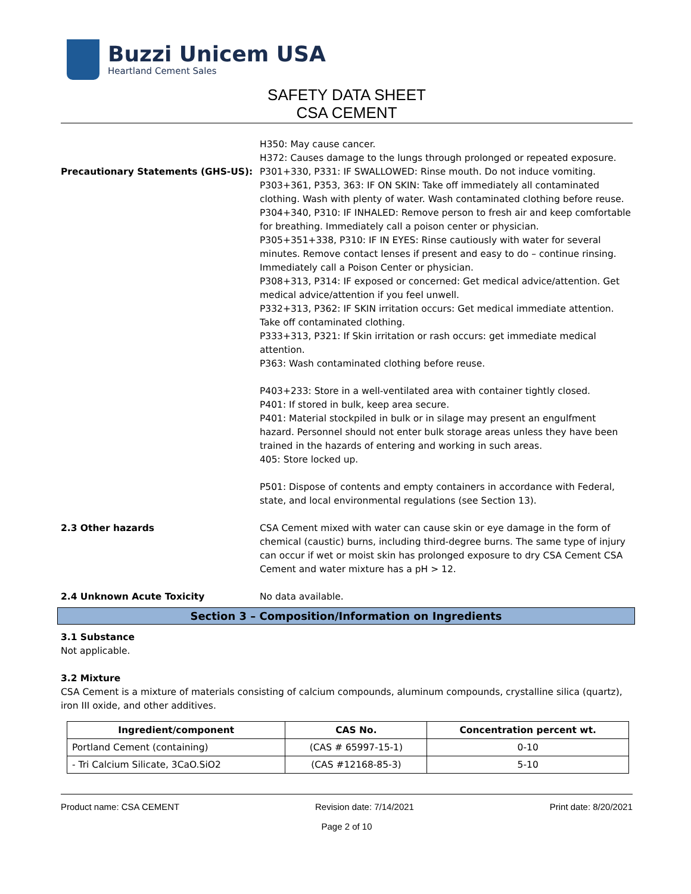Buzzi Unicem USA
Heartland Cement Sales
SAFETY DATA SHEET
CSA CEMENT
Precautionary Statements (GHS-US): H350: May cause cancer.
H372: Causes damage to the lungs through prolonged or repeated exposure.
P301+330, P331: IF SWALLOWED: Rinse mouth. Do not induce vomiting.
P303+361, P353, 363: IF ON SKIN: Take off immediately all contaminated clothing. Wash with plenty of water. Wash contaminated clothing before reuse.
P304+340, P310: IF INHALED: Remove person to fresh air and keep comfortable for breathing. Immediately call a poison center or physician.
P305+351+338, P310: IF IN EYES: Rinse cautiously with water for several minutes. Remove contact lenses if present and easy to do – continue rinsing. Immediately call a Poison Center or physician.
P308+313, P314: IF exposed or concerned: Get medical advice/attention. Get medical advice/attention if you feel unwell.
P332+313, P362: IF SKIN irritation occurs: Get medical immediate attention. Take off contaminated clothing.
P333+313, P321: If Skin irritation or rash occurs: get immediate medical attention.
P363: Wash contaminated clothing before reuse.
P403+233: Store in a well-ventilated area with container tightly closed.
P401: If stored in bulk, keep area secure.
P401: Material stockpiled in bulk or in silage may present an engulfment hazard. Personnel should not enter bulk storage areas unless they have been trained in the hazards of entering and working in such areas.
405: Store locked up.
P501: Dispose of contents and empty containers in accordance with Federal, state, and local environmental regulations (see Section 13).
2.3 Other hazards CSA Cement mixed with water can cause skin or eye damage in the form of chemical (caustic) burns, including third-degree burns. The same type of injury can occur if wet or moist skin has prolonged exposure to dry CSA Cement CSA Cement and water mixture has a pH > 12.
2.4 Unknown Acute Toxicity No data available.
Section 3 – Composition/Information on Ingredients
3.1 Substance
Not applicable.
3.2 Mixture
CSA Cement is a mixture of materials consisting of calcium compounds, aluminum compounds, crystalline silica (quartz), iron III oxide, and other additives.
| Ingredient/component | CAS No. | Concentration percent wt. |
| --- | --- | --- |
| Portland Cement (containing) | (CAS # 65997-15-1) | 0-10 |
| - Tri Calcium Silicate, 3CaO.SiO2 | (CAS #12168-85-3) | 5-10 |
Product name: CSA CEMENT Revision date: 7/14/2021 Print date: 8/20/2021
Page 2 of 10